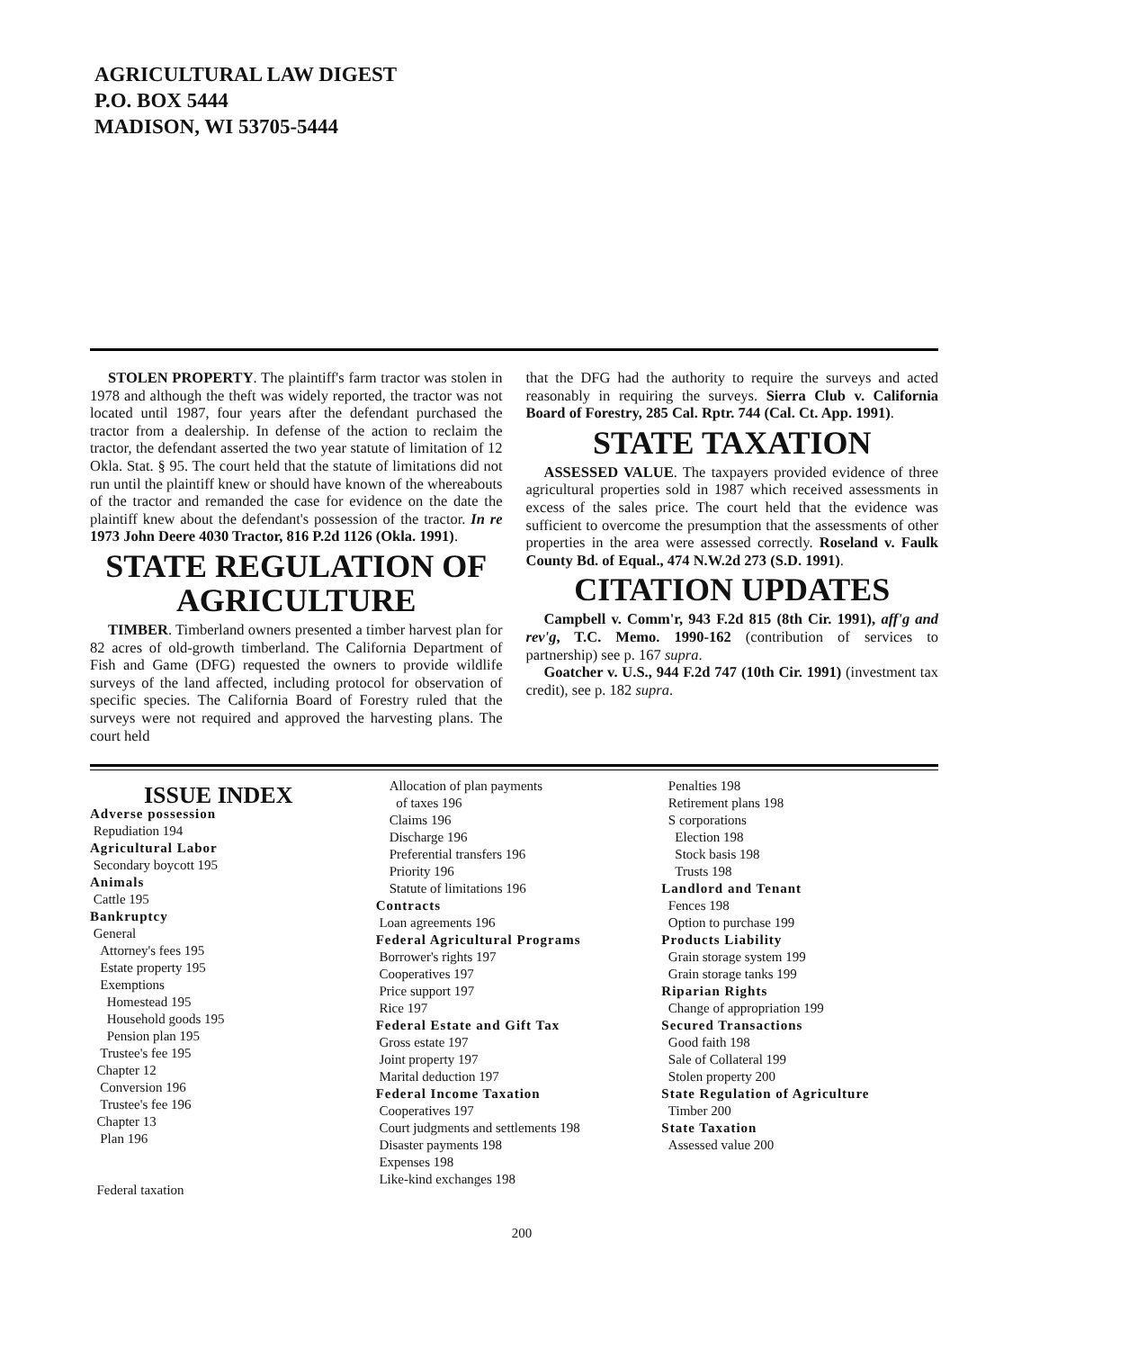AGRICULTURAL LAW DIGEST
P.O. BOX 5444
MADISON, WI 53705-5444
STOLEN PROPERTY. The plaintiff's farm tractor was stolen in 1978 and although the theft was widely reported, the tractor was not located until 1987, four years after the defendant purchased the tractor from a dealership. In defense of the action to reclaim the tractor, the defendant asserted the two year statute of limitation of 12 Okla. Stat. § 95. The court held that the statute of limitations did not run until the plaintiff knew or should have known of the whereabouts of the tractor and remanded the case for evidence on the date the plaintiff knew about the defendant's possession of the tractor. In re 1973 John Deere 4030 Tractor, 816 P.2d 1126 (Okla. 1991).
STATE REGULATION OF AGRICULTURE
TIMBER. Timberland owners presented a timber harvest plan for 82 acres of old-growth timberland. The California Department of Fish and Game (DFG) requested the owners to provide wildlife surveys of the land affected, including protocol for observation of specific species. The California Board of Forestry ruled that the surveys were not required and approved the harvesting plans. The court held
that the DFG had the authority to require the surveys and acted reasonably in requiring the surveys. Sierra Club v. California Board of Forestry, 285 Cal. Rptr. 744 (Cal. Ct. App. 1991).
STATE TAXATION
ASSESSED VALUE. The taxpayers provided evidence of three agricultural properties sold in 1987 which received assessments in excess of the sales price. The court held that the evidence was sufficient to overcome the presumption that the assessments of other properties in the area were assessed correctly. Roseland v. Faulk County Bd. of Equal., 474 N.W.2d 273 (S.D. 1991).
CITATION UPDATES
Campbell v. Comm'r, 943 F.2d 815 (8th Cir. 1991), aff'g and rev'g, T.C. Memo. 1990-162 (contribution of services to partnership) see p. 167 supra.
Goatcher v. U.S., 944 F.2d 747 (10th Cir. 1991) (investment tax credit), see p. 182 supra.
ISSUE INDEX
Adverse possession
Repudiation 194
Agricultural Labor
Secondary boycott 195
Animals
Cattle 195
Bankruptcy
General
Attorney's fees 195
Estate property 195
Exemptions
Homestead 195
Household goods 195
Pension plan 195
Trustee's fee 195
Chapter 12
Conversion 196
Trustee's fee 196
Chapter 13
Plan 196
Federal taxation
Allocation of plan payments
of taxes 196
Claims 196
Discharge 196
Preferential transfers 196
Priority 196
Statute of limitations 196
Contracts
Loan agreements 196
Federal Agricultural Programs
Borrower's rights 197
Cooperatives 197
Price support 197
Rice 197
Federal Estate and Gift Tax
Gross estate 197
Joint property 197
Marital deduction 197
Federal Income Taxation
Cooperatives 197
Court judgments and settlements 198
Disaster payments 198
Expenses 198
Like-kind exchanges 198
Penalties 198
Retirement plans 198
S corporations
Election 198
Stock basis 198
Trusts 198
Landlord and Tenant
Fences 198
Option to purchase 199
Products Liability
Grain storage system 199
Grain storage tanks 199
Riparian Rights
Change of appropriation 199
Secured Transactions
Good faith 198
Sale of Collateral 199
Stolen property 200
State Regulation of Agriculture
Timber 200
State Taxation
Assessed value 200
200